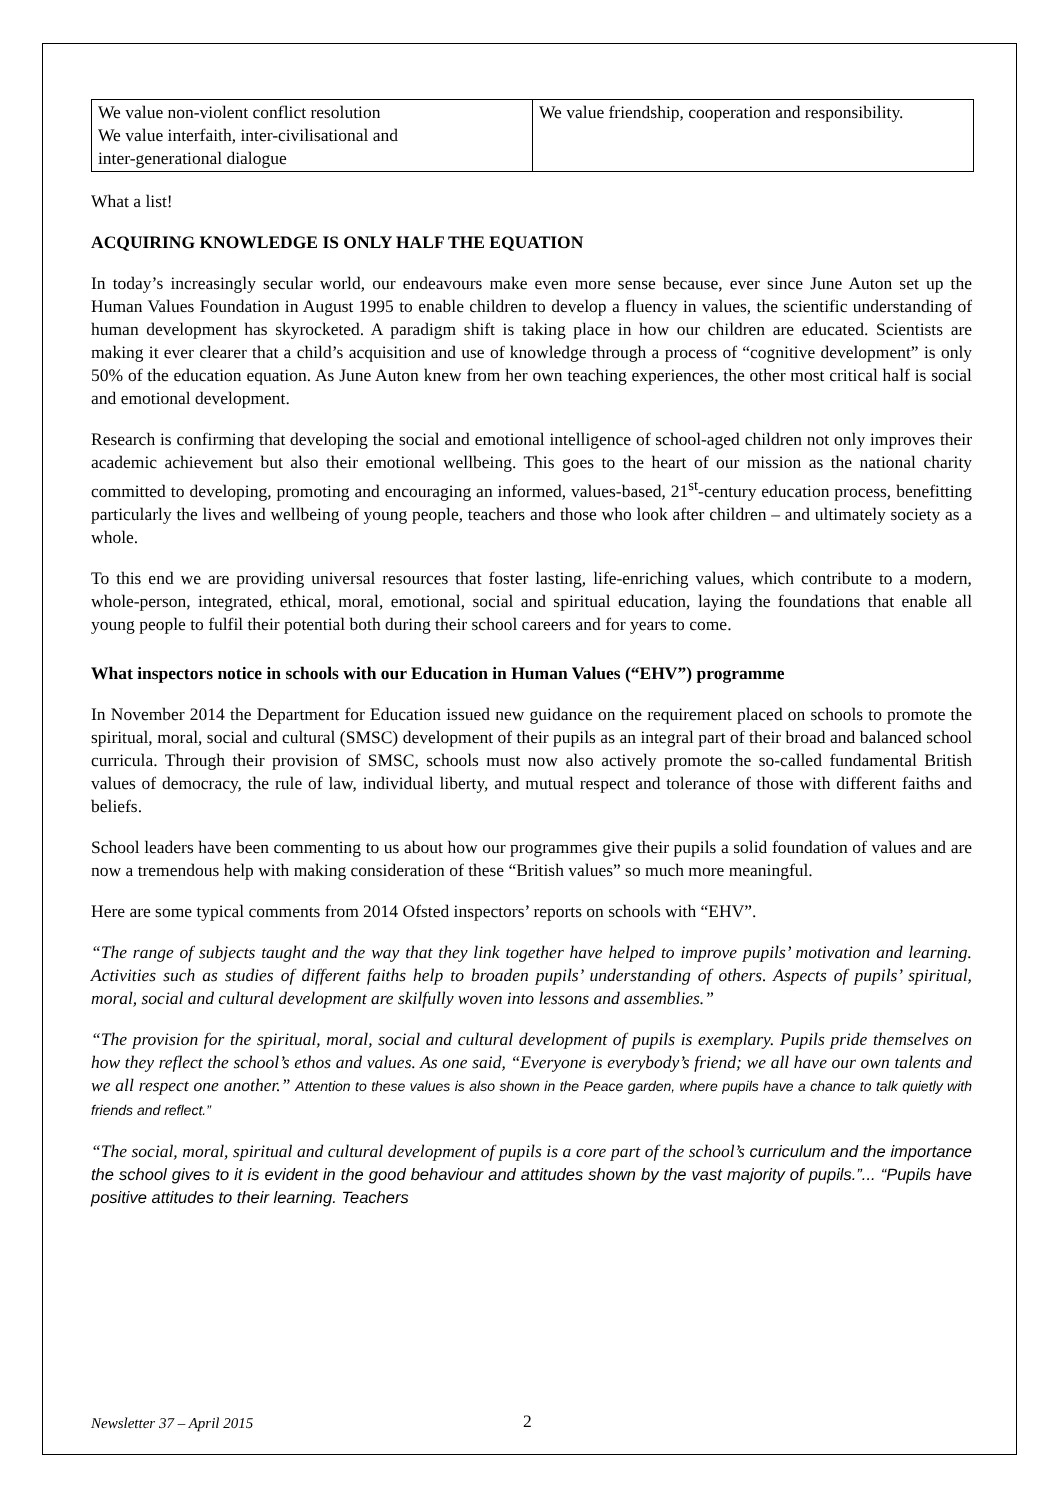| We value non-violent conflict resolution We value interfaith, inter-civilisational and inter-generational dialogue | We value friendship, cooperation and responsibility. |
What a list!
ACQUIRING KNOWLEDGE IS ONLY HALF THE EQUATION
In today’s increasingly secular world, our endeavours make even more sense because, ever since June Auton set up the Human Values Foundation in August 1995 to enable children to develop a fluency in values, the scientific understanding of human development has skyrocketed. A paradigm shift is taking place in how our children are educated. Scientists are making it ever clearer that a child’s acquisition and use of knowledge through a process of “cognitive development” is only 50% of the education equation. As June Auton knew from her own teaching experiences, the other most critical half is social and emotional development.
Research is confirming that developing the social and emotional intelligence of school-aged children not only improves their academic achievement but also their emotional wellbeing. This goes to the heart of our mission as the national charity committed to developing, promoting and encouraging an informed, values-based, 21<sup>st</sup>-century education process, benefitting particularly the lives and wellbeing of young people, teachers and those who look after children – and ultimately society as a whole.
To this end we are providing universal resources that foster lasting, life-enriching values, which contribute to a modern, whole-person, integrated, ethical, moral, emotional, social and spiritual education, laying the foundations that enable all young people to fulfil their potential both during their school careers and for years to come.
What inspectors notice in schools with our Education in Human Values (“EHV”) programme
In November 2014 the Department for Education issued new guidance on the requirement placed on schools to promote the spiritual, moral, social and cultural (SMSC) development of their pupils as an integral part of their broad and balanced school curricula. Through their provision of SMSC, schools must now also actively promote the so-called fundamental British values of democracy, the rule of law, individual liberty, and mutual respect and tolerance of those with different faiths and beliefs.
School leaders have been commenting to us about how our programmes give their pupils a solid foundation of values and are now a tremendous help with making consideration of these “British values” so much more meaningful.
Here are some typical comments from 2014 Ofsted inspectors’ reports on schools with “EHV”.
“The range of subjects taught and the way that they link together have helped to improve pupils’ motivation and learning. Activities such as studies of different faiths help to broaden pupils’ understanding of others. Aspects of pupils’ spiritual, moral, social and cultural development are skilfully woven into lessons and assemblies.”
“The provision for the spiritual, moral, social and cultural development of pupils is exemplary. Pupils pride themselves on how they reflect the school’s ethos and values. As one said, “Everyone is everybody’s friend; we all have our own talents and we all respect one another.” Attention to these values is also shown in the Peace garden, where pupils have a chance to talk quietly with friends and reflect.”
“The social, moral, spiritual and cultural development of pupils is a core part of the school’s curriculum and the importance the school gives to it is evident in the good behaviour and attitudes shown by the vast majority of pupils.”... “Pupils have positive attitudes to their learning. Teachers
Newsletter 37 – April 2015 2